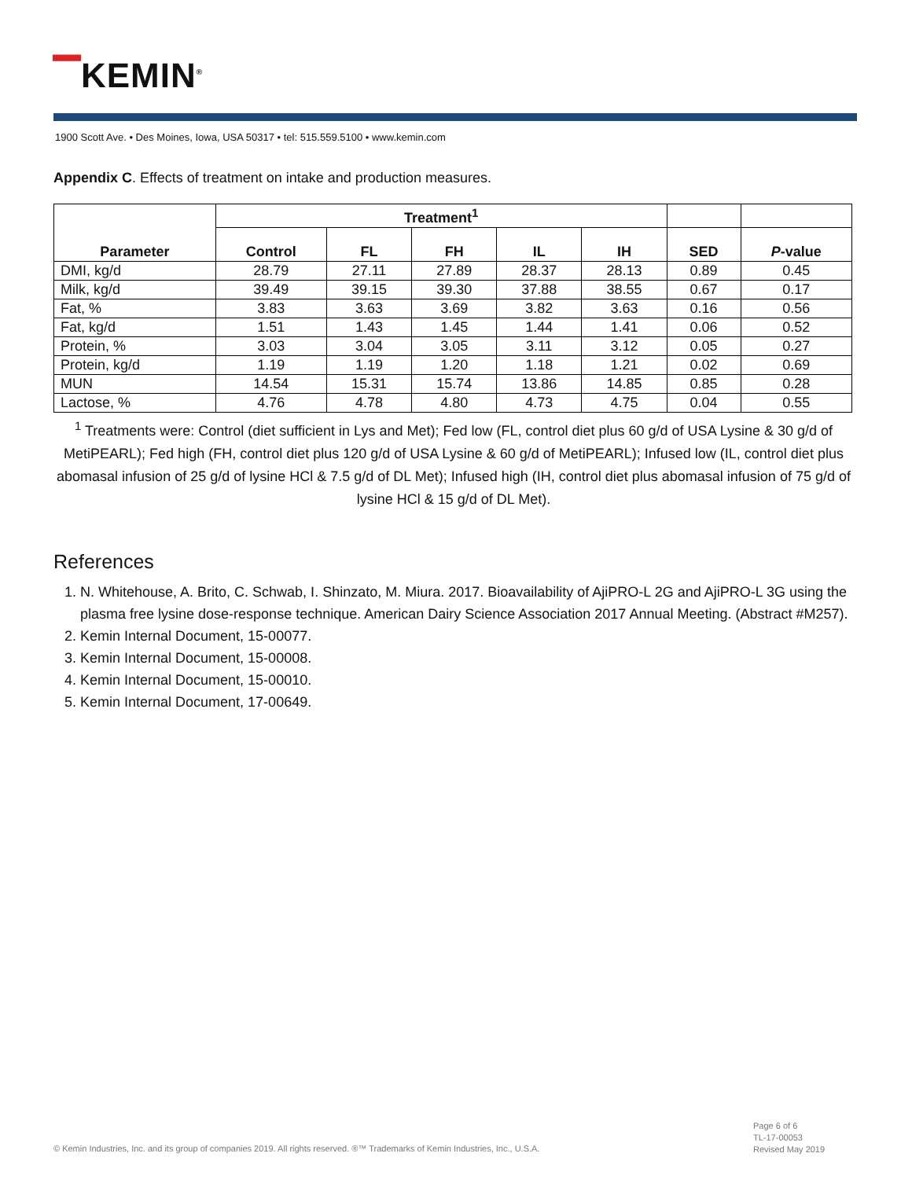▔KEMIN<sup>®</sup>
1900 Scott Ave. • Des Moines, Iowa, USA 50317 • tel: 515.559.5100 • www.kemin.com
Appendix C. Effects of treatment on intake and production measures.
| Parameter | Treatment<sup>1</sup> | | | | | | |
| --- | --- | --- | --- | --- | --- | --- | --- |
| | Control | FL | FH | IL | IH | SED | P -value |
| DMI, kg/d | 28.79 | 27.11 | 27.89 | 28.37 | 28.13 | 0.89 | 0.45 |
| Milk, kg/d | 39.49 | 39.15 | 39.30 | 37.88 | 38.55 | 0.67 | 0.17 |
| Fat, % | 3.83 | 3.63 | 3.69 | 3.82 | 3.63 | 0.16 | 0.56 |
| Fat, kg/d | 1.51 | 1.43 | 1.45 | 1.44 | 1.41 | 0.06 | 0.52 |
| Protein, % | 3.03 | 3.04 | 3.05 | 3.11 | 3.12 | 0.05 | 0.27 |
| Protein, kg/d | 1.19 | 1.19 | 1.20 | 1.18 | 1.21 | 0.02 | 0.69 |
| MUN | 14.54 | 15.31 | 15.74 | 13.86 | 14.85 | 0.85 | 0.28 |
| Lactose, % | 4.76 | 4.78 | 4.80 | 4.73 | 4.75 | 0.04 | 0.55 |
<sup>1</sup> Treatments were: Control (diet sufficient in Lys and Met); Fed low (FL, control diet plus 60 g/d of USA Lysine & 30 g/d of MetiPEARL); Fed high (FH, control diet plus 120 g/d of USA Lysine & 60 g/d of MetiPEARL); Infused low (IL, control diet plus abomasal infusion of 25 g/d of lysine HCl & 7.5 g/d of DL Met); Infused high (IH, control diet plus abomasal infusion of 75 g/d of lysine HCl & 15 g/d of DL Met).
References
1. N. Whitehouse, A. Brito, C. Schwab, I. Shinzato, M. Miura. 2017. Bioavailability of AjiPRO-L 2G and AjiPRO-L 3G using the plasma free lysine dose-response technique. American Dairy Science Association 2017 Annual Meeting. (Abstract #M257).
2. Kemin Internal Document, 15-00077.
3. Kemin Internal Document, 15-00008.
4. Kemin Internal Document, 15-00010.
5. Kemin Internal Document, 17-00649.
Page 6 of 6
TL-17-00053
Revised May 2019
© Kemin Industries, Inc. and its group of companies 2019. All rights reserved. ®™ Trademarks of Kemin Industries, Inc., U.S.A.